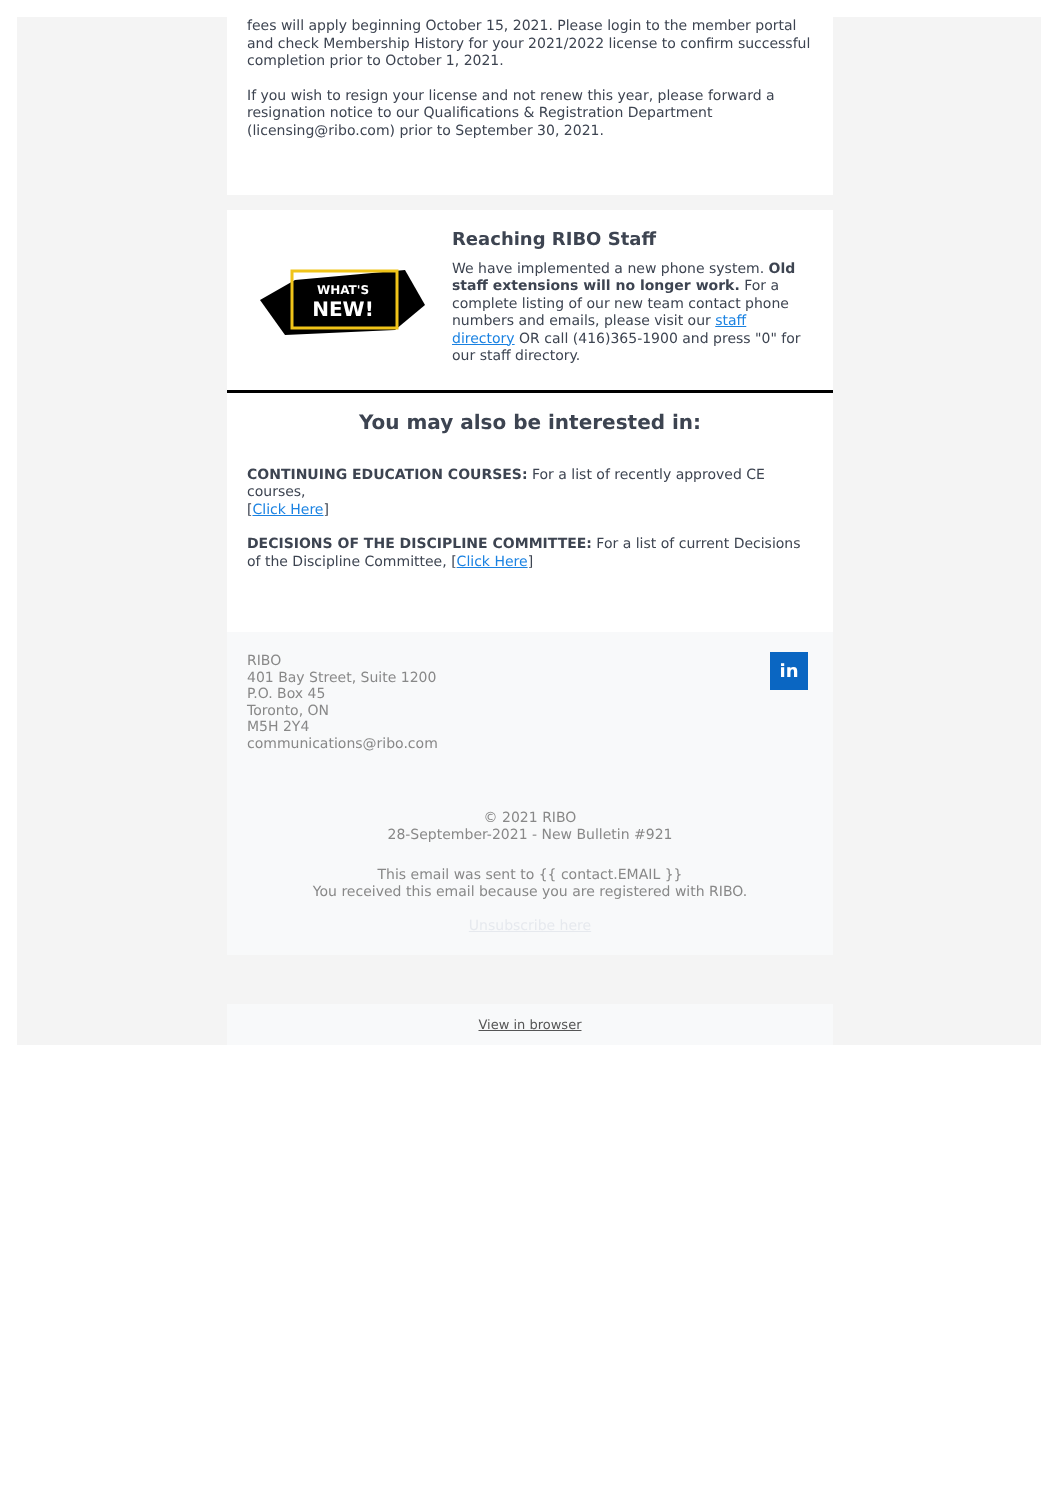fees will apply beginning October 15, 2021. Please login to the member portal and check Membership History for your 2021/2022 license to confirm successful completion prior to October 1, 2021.
If you wish to resign your license and not renew this year, please forward a resignation notice to our Qualifications & Registration Department (licensing@ribo.com) prior to September 30, 2021.
WHAT'S
NEW!
Reaching RIBO Staff
We have implemented a new phone system. Old staff extensions will no longer work. For a complete listing of our new team contact phone numbers and emails, please visit our staff directory OR call (416)365-1900 and press "0" for our staff directory.
You may also be interested in:
CONTINUING EDUCATION COURSES: For a list of recently approved CE courses,
[Click Here]
DECISIONS OF THE DISCIPLINE COMMITTEE: For a list of current Decisions of the Discipline Committee, [Click Here]
RIBO
401 Bay Street, Suite 1200
P.O. Box 45
Toronto, ON
M5H 2Y4
communications@ribo.com
in
© 2021 RIBO
28-September-2021 - New Bulletin #921
This email was sent to {{ contact.EMAIL }}
You received this email because you are registered with RIBO.
Unsubscribe here
View in browser